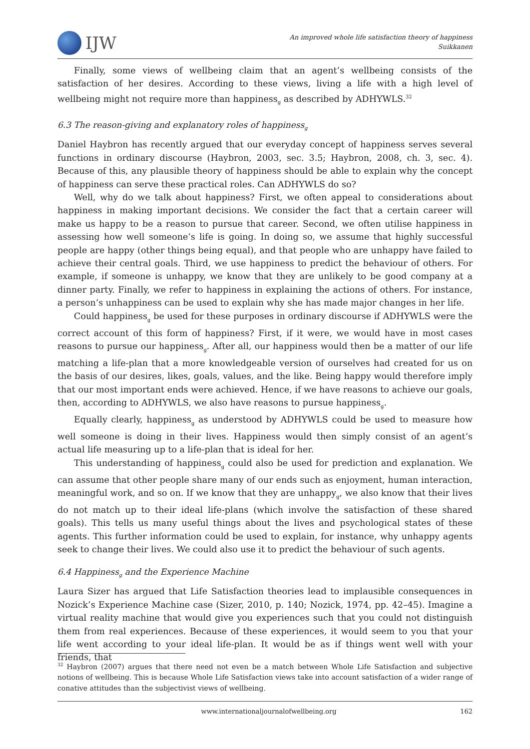IJW
An improved whole life satisfaction theory of happiness
Suikkanen
Finally, some views of wellbeing claim that an agent’s wellbeing consists of the satisfaction of her desires. According to these views, living a life with a high level of wellbeing might not require more than happiness<sub>g</sub> as described by ADHYWLS.<sup>32</sup>
6.3 The reason-giving and explanatory roles of happiness<sub>g</sub>
Daniel Haybron has recently argued that our everyday concept of happiness serves several functions in ordinary discourse (Haybron, 2003, sec. 3.5; Haybron, 2008, ch. 3, sec. 4). Because of this, any plausible theory of happiness should be able to explain why the concept of happiness can serve these practical roles. Can ADHYWLS do so?
Well, why do we talk about happiness? First, we often appeal to considerations about happiness in making important decisions. We consider the fact that a certain career will make us happy to be a reason to pursue that career. Second, we often utilise happiness in assessing how well someone’s life is going. In doing so, we assume that highly successful people are happy (other things being equal), and that people who are unhappy have failed to achieve their central goals. Third, we use happiness to predict the behaviour of others. For example, if someone is unhappy, we know that they are unlikely to be good company at a dinner party. Finally, we refer to happiness in explaining the actions of others. For instance, a person’s unhappiness can be used to explain why she has made major changes in her life.
Could happiness<sub>g</sub> be used for these purposes in ordinary discourse if ADHYWLS were the correct account of this form of happiness? First, if it were, we would have in most cases reasons to pursue our happiness<sub>g</sub>. After all, our happiness would then be a matter of our life matching a life-plan that a more knowledgeable version of ourselves had created for us on the basis of our desires, likes, goals, values, and the like. Being happy would therefore imply that our most important ends were achieved. Hence, if we have reasons to achieve our goals, then, according to ADHYWLS, we also have reasons to pursue happiness<sub>g</sub>.
Equally clearly, happiness<sub>g</sub> as understood by ADHYWLS could be used to measure how well someone is doing in their lives. Happiness would then simply consist of an agent’s actual life measuring up to a life-plan that is ideal for her.
This understanding of happiness<sub>g</sub> could also be used for prediction and explanation. We can assume that other people share many of our ends such as enjoyment, human interaction, meaningful work, and so on. If we know that they are unhappy<sub>g</sub>, we also know that their lives do not match up to their ideal life-plans (which involve the satisfaction of these shared goals). This tells us many useful things about the lives and psychological states of these agents. This further information could be used to explain, for instance, why unhappy agents seek to change their lives. We could also use it to predict the behaviour of such agents.
6.4 Happiness<sub>g</sub> and the Experience Machine
Laura Sizer has argued that Life Satisfaction theories lead to implausible consequences in Nozick’s Experience Machine case (Sizer, 2010, p. 140; Nozick, 1974, pp. 42–45). Imagine a virtual reality machine that would give you experiences such that you could not distinguish them from real experiences. Because of these experiences, it would seem to you that your life went according to your ideal life-plan. It would be as if things went well with your friends, that
<sup>32</sup> Haybron (2007) argues that there need not even be a match between Whole Life Satisfaction and subjective notions of wellbeing. This is because Whole Life Satisfaction views take into account satisfaction of a wider range of conative attitudes than the subjectivist views of wellbeing.
www.internationaljournalofwellbeing.org 162